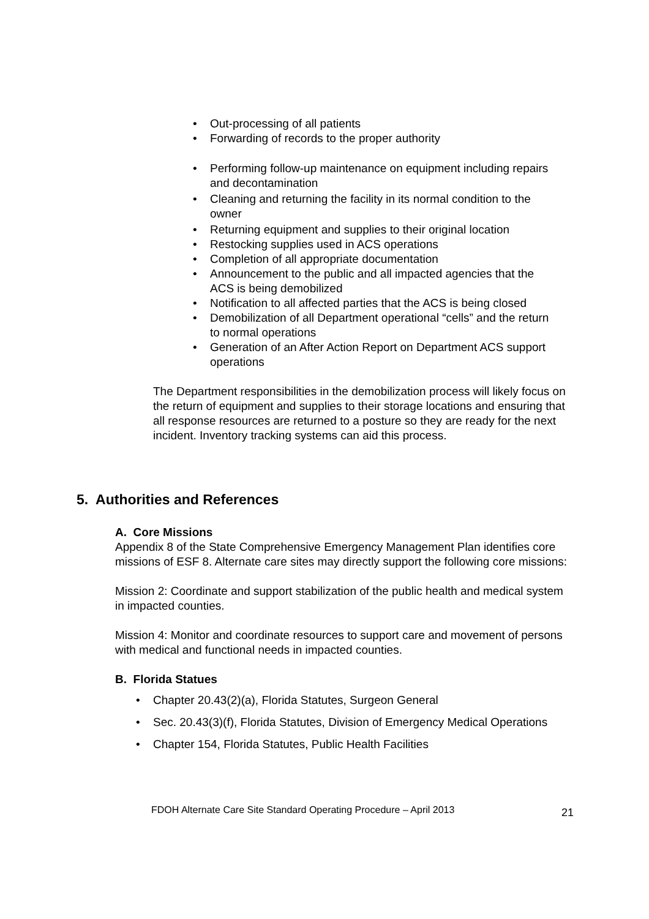• Out-processing of all patients
• Forwarding of records to the proper authority
• Performing follow-up maintenance on equipment including repairs and decontamination
• Cleaning and returning the facility in its normal condition to the owner
• Returning equipment and supplies to their original location
• Restocking supplies used in ACS operations
• Completion of all appropriate documentation
• Announcement to the public and all impacted agencies that the ACS is being demobilized
• Notification to all affected parties that the ACS is being closed
• Demobilization of all Department operational “cells” and the return to normal operations
• Generation of an After Action Report on Department ACS support operations
The Department responsibilities in the demobilization process will likely focus on the return of equipment and supplies to their storage locations and ensuring that all response resources are returned to a posture so they are ready for the next incident. Inventory tracking systems can aid this process.
5. Authorities and References
A. Core Missions
Appendix 8 of the State Comprehensive Emergency Management Plan identifies core missions of ESF 8. Alternate care sites may directly support the following core missions:
Mission 2: Coordinate and support stabilization of the public health and medical system in impacted counties.
Mission 4: Monitor and coordinate resources to support care and movement of persons with medical and functional needs in impacted counties.
B. Florida Statues
• Chapter 20.43(2)(a), Florida Statutes, Surgeon General
• Sec. 20.43(3)(f), Florida Statutes, Division of Emergency Medical Operations
• Chapter 154, Florida Statutes, Public Health Facilities
FDOH Alternate Care Site Standard Operating Procedure – April 2013 21